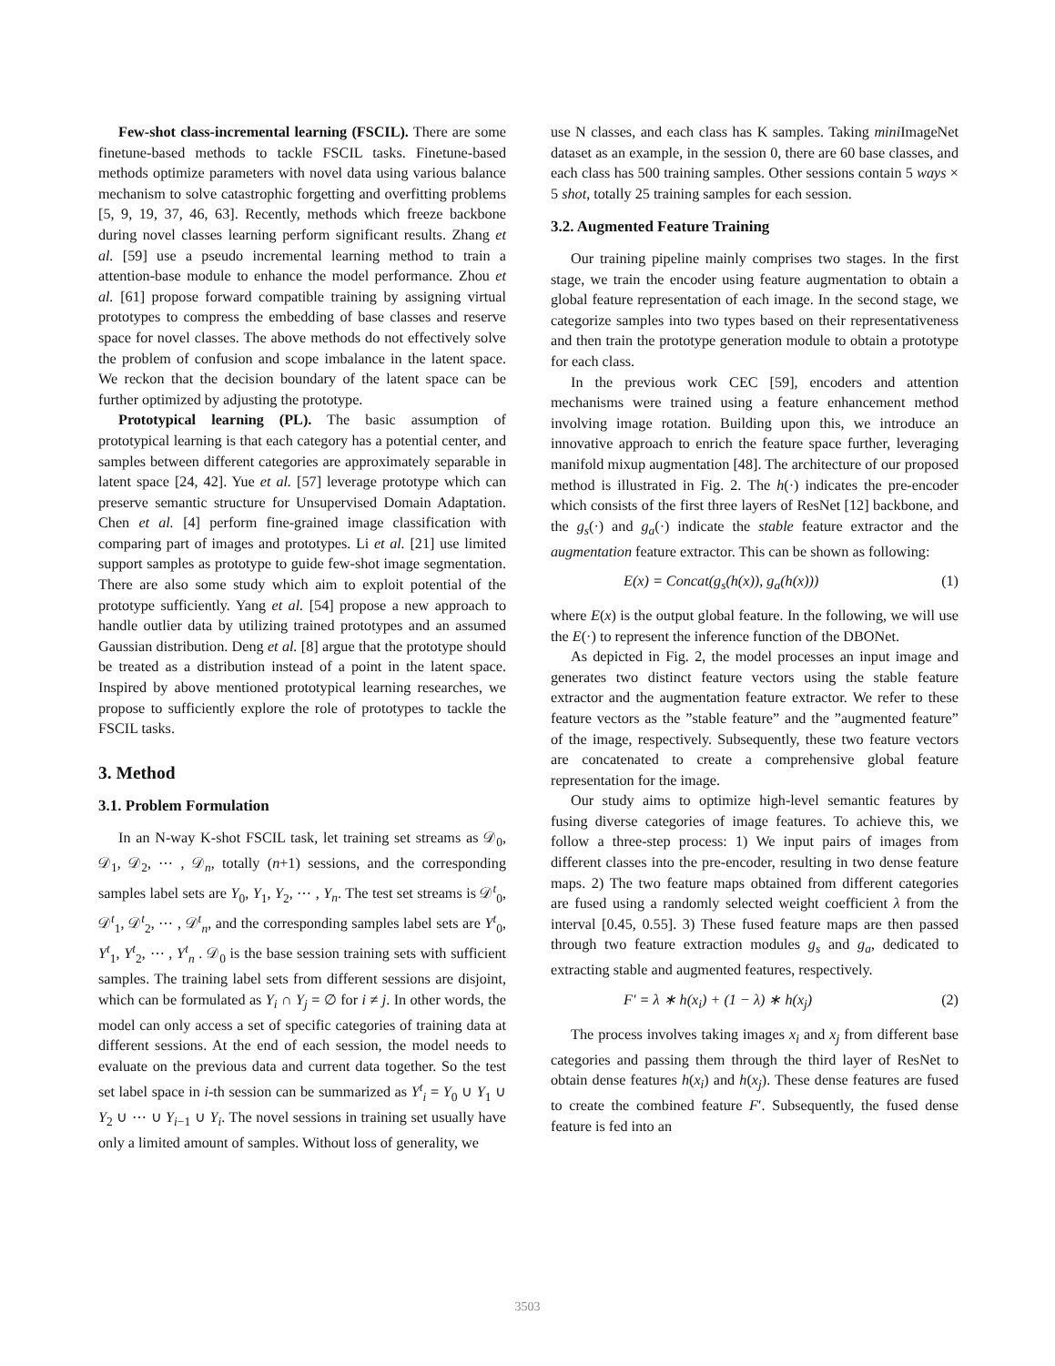Few-shot class-incremental learning (FSCIL). There are some finetune-based methods to tackle FSCIL tasks. Finetune-based methods optimize parameters with novel data using various balance mechanism to solve catastrophic forgetting and overfitting problems [5, 9, 19, 37, 46, 63]. Recently, methods which freeze backbone during novel classes learning perform significant results. Zhang et al. [59] use a pseudo incremental learning method to train a attention-base module to enhance the model performance. Zhou et al. [61] propose forward compatible training by assigning virtual prototypes to compress the embedding of base classes and reserve space for novel classes. The above methods do not effectively solve the problem of confusion and scope imbalance in the latent space. We reckon that the decision boundary of the latent space can be further optimized by adjusting the prototype.
Prototypical learning (PL). The basic assumption of prototypical learning is that each category has a potential center, and samples between different categories are approximately separable in latent space [24, 42]. Yue et al. [57] leverage prototype which can preserve semantic structure for Unsupervised Domain Adaptation. Chen et al. [4] perform fine-grained image classification with comparing part of images and prototypes. Li et al. [21] use limited support samples as prototype to guide few-shot image segmentation. There are also some study which aim to exploit potential of the prototype sufficiently. Yang et al. [54] propose a new approach to handle outlier data by utilizing trained prototypes and an assumed Gaussian distribution. Deng et al. [8] argue that the prototype should be treated as a distribution instead of a point in the latent space. Inspired by above mentioned prototypical learning researches, we propose to sufficiently explore the role of prototypes to tackle the FSCIL tasks.
3. Method
3.1. Problem Formulation
In an N-way K-shot FSCIL task, let training set streams as 𝒟<sub>0</sub>, 𝒟<sub>1</sub>, 𝒟<sub>2</sub>, ⋯ , 𝒟<sub>n</sub>, totally (n+1) sessions, and the corresponding samples label sets are Y<sub>0</sub>, Y<sub>1</sub>, Y<sub>2</sub>, ⋯ , Y<sub>n</sub>. The test set streams is 𝒟<sup>t</sup><sub>0</sub>, 𝒟<sup>t</sup><sub>1</sub>, 𝒟<sup>t</sup><sub>2</sub>, ⋯ , 𝒟<sup>t</sup><sub>n</sub>, and the corresponding samples label sets are Y<sup>t</sup><sub>0</sub>, Y<sup>t</sup><sub>1</sub>, Y<sup>t</sup><sub>2</sub>, ⋯ , Y<sup>t</sup><sub>n</sub> . 𝒟<sub>0</sub> is the base session training sets with sufficient samples. The training label sets from different sessions are disjoint, which can be formulated as Y<sub>i</sub> ∩ Y<sub>j</sub> = ∅ for i ≠ j. In other words, the model can only access a set of specific categories of training data at different sessions. At the end of each session, the model needs to evaluate on the previous data and current data together. So the test set label space in i-th session can be summarized as Y<sup>t</sup><sub>i</sub> = Y<sub>0</sub> ∪ Y<sub>1</sub> ∪ Y<sub>2</sub> ∪ ⋯ ∪ Y<sub>i−1</sub> ∪ Y<sub>i</sub>. The novel sessions in training set usually have only a limited amount of samples. Without loss of generality, we
use N classes, and each class has K samples. Taking mini ImageNet dataset as an example, in the session 0, there are 60 base classes, and each class has 500 training samples. Other sessions contain 5 ways × 5 shot, totally 25 training samples for each session.
3.2. Augmented Feature Training
Our training pipeline mainly comprises two stages. In the first stage, we train the encoder using feature augmentation to obtain a global feature representation of each image. In the second stage, we categorize samples into two types based on their representativeness and then train the prototype generation module to obtain a prototype for each class.
In the previous work CEC [59], encoders and attention mechanisms were trained using a feature enhancement method involving image rotation. Building upon this, we introduce an innovative approach to enrich the feature space further, leveraging manifold mixup augmentation [48]. The architecture of our proposed method is illustrated in Fig. 2. The h(·) indicates the pre-encoder which consists of the first three layers of ResNet [12] backbone, and the g<sub>s</sub>(·) and g<sub>a</sub>(·) indicate the stable feature extractor and the augmentation feature extractor. This can be shown as following:
E(x) = Concat(g<sub>s</sub>(h(x)), g<sub>a</sub>(h(x))) (1)
where E(x) is the output global feature. In the following, we will use the E(·) to represent the inference function of the DBONet.
As depicted in Fig. 2, the model processes an input image and generates two distinct feature vectors using the stable feature extractor and the augmentation feature extractor. We refer to these feature vectors as the ”stable feature” and the ”augmented feature” of the image, respectively. Subsequently, these two feature vectors are concatenated to create a comprehensive global feature representation for the image.
Our study aims to optimize high-level semantic features by fusing diverse categories of image features. To achieve this, we follow a three-step process: 1) We input pairs of images from different classes into the pre-encoder, resulting in two dense feature maps. 2) The two feature maps obtained from different categories are fused using a randomly selected weight coefficient λ from the interval [0.45, 0.55]. 3) These fused feature maps are then passed through two feature extraction modules g<sub>s</sub> and g<sub>a</sub>, dedicated to extracting stable and augmented features, respectively.
F′ = λ ∗ h(x<sub>i</sub>) + (1 − λ) ∗ h(x<sub>j</sub>) (2)
The process involves taking images x<sub>i</sub> and x<sub>j</sub> from different base categories and passing them through the third layer of ResNet to obtain dense features h(x<sub>i</sub>) and h(x<sub>j</sub>). These dense features are fused to create the combined feature F′. Subsequently, the fused dense feature is fed into an
3503